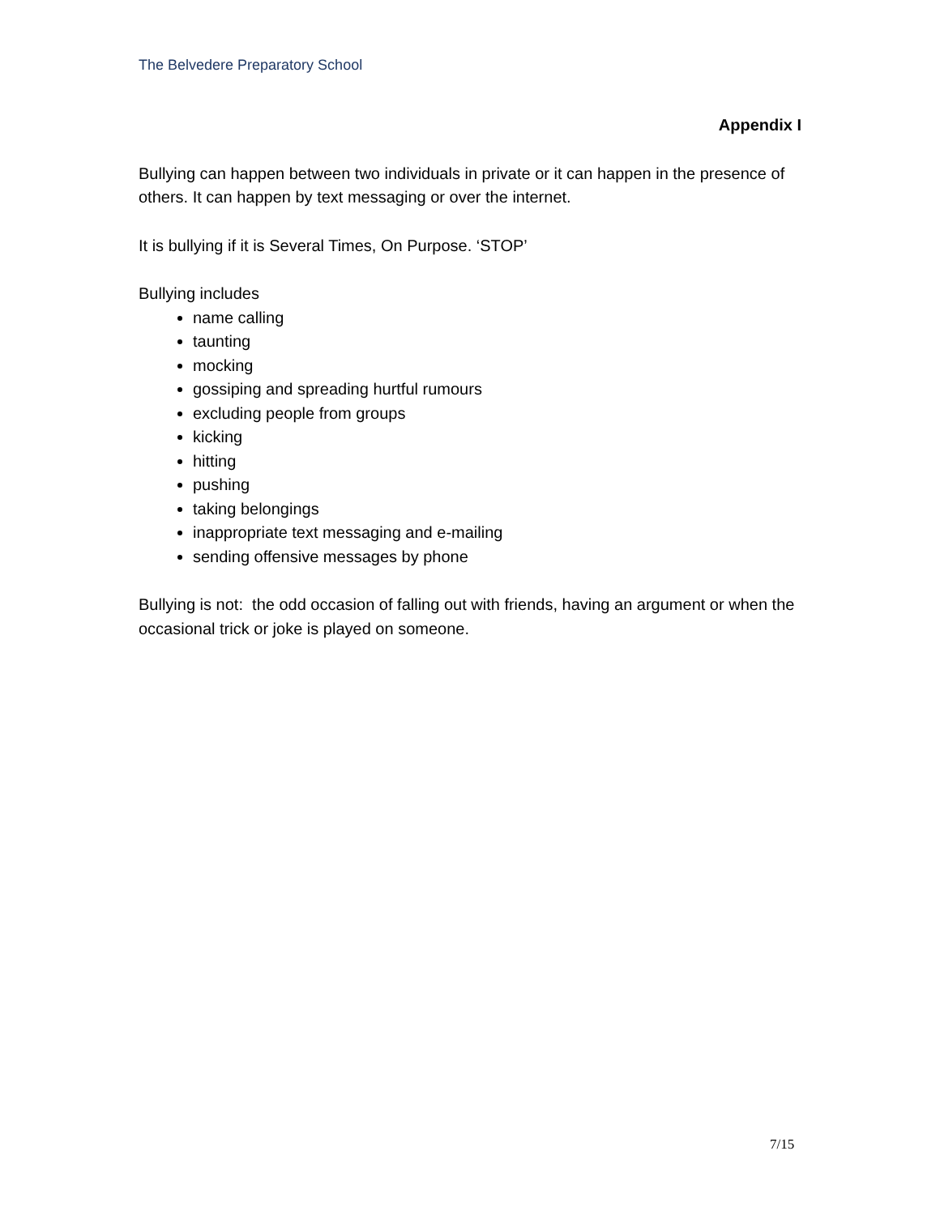The Belvedere Preparatory School
Appendix I
Bullying can happen between two individuals in private or it can happen in the presence of others. It can happen by text messaging or over the internet.
It is bullying if it is Several Times, On Purpose. ‘STOP’
Bullying includes
name calling
taunting
mocking
gossiping and spreading hurtful rumours
excluding people from groups
kicking
hitting
pushing
taking belongings
inappropriate text messaging and e-mailing
sending offensive messages by phone
Bullying is not: the odd occasion of falling out with friends, having an argument or when the occasional trick or joke is played on someone.
7/15